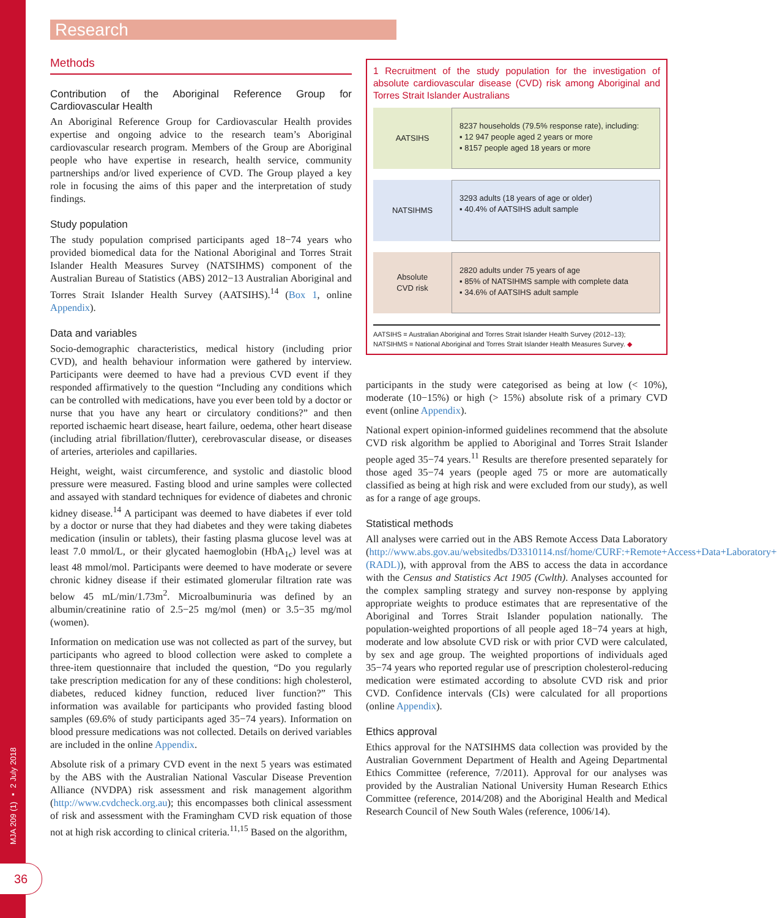MJA 209 (1) ▪ 2 July 2018
36
Research
Methods
Contribution of the Aboriginal Reference Group for Cardiovascular Health
An Aboriginal Reference Group for Cardiovascular Health provides expertise and ongoing advice to the research team’s Aboriginal cardiovascular research program. Members of the Group are Aboriginal people who have expertise in research, health service, community partnerships and/or lived experience of CVD. The Group played a key role in focusing the aims of this paper and the interpretation of study findings.
Study population
The study population comprised participants aged 18−74 years who provided biomedical data for the National Aboriginal and Torres Strait Islander Health Measures Survey (NATSIHMS) component of the Australian Bureau of Statistics (ABS) 2012−13 Australian Aboriginal and Torres Strait Islander Health Survey (AATSIHS).<sup>14</sup> (Box 1, online Appendix).
Data and variables
Socio-demographic characteristics, medical history (including prior CVD), and health behaviour information were gathered by interview. Participants were deemed to have had a previous CVD event if they responded affirmatively to the question “Including any conditions which can be controlled with medications, have you ever been told by a doctor or nurse that you have any heart or circulatory conditions?” and then reported ischaemic heart disease, heart failure, oedema, other heart disease (including atrial fibrillation/flutter), cerebrovascular disease, or diseases of arteries, arterioles and capillaries.
Height, weight, waist circumference, and systolic and diastolic blood pressure were measured. Fasting blood and urine samples were collected and assayed with standard techniques for evidence of diabetes and chronic kidney disease.<sup>14</sup> A participant was deemed to have diabetes if ever told by a doctor or nurse that they had diabetes and they were taking diabetes medication (insulin or tablets), their fasting plasma glucose level was at least 7.0 mmol/L, or their glycated haemoglobin (HbA<sub>1c</sub>) level was at least 48 mmol/mol. Participants were deemed to have moderate or severe chronic kidney disease if their estimated glomerular filtration rate was below 45 mL/min/1.73m<sup>2</sup>. Microalbuminuria was defined by an albumin/creatinine ratio of 2.5−25 mg/mol (men) or 3.5−35 mg/mol (women).
Information on medication use was not collected as part of the survey, but participants who agreed to blood collection were asked to complete a three-item questionnaire that included the question, “Do you regularly take prescription medication for any of these conditions: high cholesterol, diabetes, reduced kidney function, reduced liver function?” This information was available for participants who provided fasting blood samples (69.6% of study participants aged 35−74 years). Information on blood pressure medications was not collected. Details on derived variables are included in the online Appendix.
Absolute risk of a primary CVD event in the next 5 years was estimated by the ABS with the Australian National Vascular Disease Prevention Alliance (NVDPA) risk assessment and risk management algorithm (http://www.cvdcheck.org.au); this encompasses both clinical assessment of risk and assessment with the Framingham CVD risk equation of those not at high risk according to clinical criteria.<sup>11,15</sup> Based on the algorithm,
1 Recruitment of the study population for the investigation of absolute cardiovascular disease (CVD) risk among Aboriginal and Torres Strait Islander Australians
AATSIHS
8237 households (79.5% response rate), including:
▪ 12 947 people aged 2 years or more
▪ 8157 people aged 18 years or more
NATSIHMS
3293 adults (18 years of age or older)
▪ 40.4% of AATSIHS adult sample
Absolute
CVD risk
2820 adults under 75 years of age
▪ 85% of NATSIHMS sample with complete data
▪ 34.6% of AATSIHS adult sample
AATSIHS = Australian Aboriginal and Torres Strait Islander Health Survey (2012–13); NATSIHMS = National Aboriginal and Torres Strait Islander Health Measures Survey. ◆
participants in the study were categorised as being at low (< 10%), moderate (10−15%) or high (> 15%) absolute risk of a primary CVD event (online Appendix).
National expert opinion-informed guidelines recommend that the absolute CVD risk algorithm be applied to Aboriginal and Torres Strait Islander people aged 35−74 years.<sup>11</sup> Results are therefore presented separately for those aged 35−74 years (people aged 75 or more are automatically classified as being at high risk and were excluded from our study), as well as for a range of age groups.
Statistical methods
All analyses were carried out in the ABS Remote Access Data Laboratory (http://www.abs.gov.au/websitedbs/D3310114.nsf/home/CURF:+Remote+Access+Data+Laboratory+(RADL)), with approval from the ABS to access the data in accordance with the Census and Statistics Act 1905 (Cwlth). Analyses accounted for the complex sampling strategy and survey non-response by applying appropriate weights to produce estimates that are representative of the Aboriginal and Torres Strait Islander population nationally. The population-weighted proportions of all people aged 18−74 years at high, moderate and low absolute CVD risk or with prior CVD were calculated, by sex and age group. The weighted proportions of individuals aged 35−74 years who reported regular use of prescription cholesterol-reducing medication were estimated according to absolute CVD risk and prior CVD. Confidence intervals (CIs) were calculated for all proportions (online Appendix).
Ethics approval
Ethics approval for the NATSIHMS data collection was provided by the Australian Government Department of Health and Ageing Departmental Ethics Committee (reference, 7/2011). Approval for our analyses was provided by the Australian National University Human Research Ethics Committee (reference, 2014/208) and the Aboriginal Health and Medical Research Council of New South Wales (reference, 1006/14).